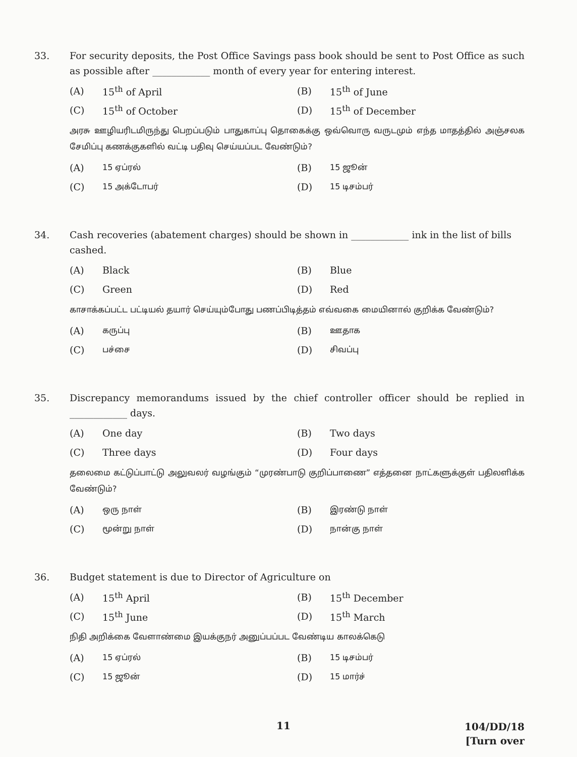33. For security deposits, the Post Office Savings pass book should be sent to Post Office as such as possible after ____________ month of every year for entering interest.
(A) 15<sup>th</sup> of April
(B) 15<sup>th</sup> of June
(C) 15<sup>th</sup> of October
(D) 15<sup>th</sup> of December
அரசு ஊழியரிடமிருந்து பெறப்படும் பாதுகாப்பு தொகைக்கு ஒவ்வொரு வருடமும் எந்த மாதத்தில் அஞ்சலக சேமிப்பு கணக்குகளில் வட்டி பதிவு செய்யப்பட வேண்டும்?
(A) 15 ஏப்ரல்
(B) 15 ஜூன்
(C) 15 அக்டோபர்
(D) 15 டிசம்பர்
34. Cash recoveries (abatement charges) should be shown in ____________ ink in the list of bills cashed.
(A) Black
(B) Blue
(C) Green
(D) Red
காசாக்கப்பட்ட பட்டியல் தயார் செய்யும்போது பணப்பிடித்தம் எவ்வகை மையினால் குறிக்க வேண்டும்?
(A) கருப்பு
(B) ஊதாக
(C) பச்சை
(D) சிவப்பு
35. Discrepancy memorandums issued by the chief controller officer should be replied in ____________ days.
(A) One day
(B) Two days
(C) Three days
(D) Four days
தலைமை கட்டுப்பாட்டு அலுவலர் வழங்கும் “முரண்பாடு குறிப்பாணை” எத்தனை நாட்களுக்குள் பதிலளிக்க வேண்டும்?
(A) ஒரு நாள்
(B) இரண்டு நாள்
(C) மூன்று நாள்
(D) நான்கு நாள்
36. Budget statement is due to Director of Agriculture on
(A) 15<sup>th</sup> April
(B) 15<sup>th</sup> December
(C) 15<sup>th</sup> June
(D) 15<sup>th</sup> March
நிதி அறிக்கை வேளாண்மை இயக்குநர் அனுப்பப்பட வேண்டிய காலக்கெடு
(A) 15 ஏப்ரல்
(B) 15 டிசம்பர்
(C) 15 ஜூன்
(D) 15 மார்ச்
11
104/DD/18
[Turn over